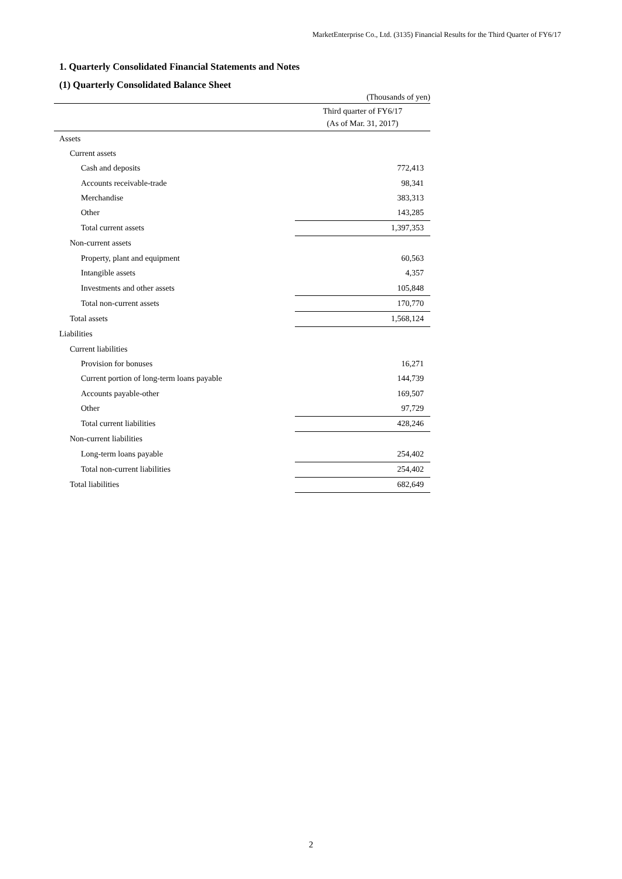MarketEnterprise Co., Ltd. (3135) Financial Results for the Third Quarter of FY6/17
1. Quarterly Consolidated Financial Statements and Notes
(1) Quarterly Consolidated Balance Sheet
(Thousands of yen)
| | Third quarter of FY6/17 (As of Mar. 31, 2017) |
| --- | --- |
| Assets | |
| Current assets | |
| Cash and deposits | 772,413 |
| Accounts receivable-trade | 98,341 |
| Merchandise | 383,313 |
| Other | 143,285 |
| Total current assets | 1,397,353 |
| Non-current assets | |
| Property, plant and equipment | 60,563 |
| Intangible assets | 4,357 |
| Investments and other assets | 105,848 |
| Total non-current assets | 170,770 |
| Total assets | 1,568,124 |
| Liabilities | |
| Current liabilities | |
| Provision for bonuses | 16,271 |
| Current portion of long-term loans payable | 144,739 |
| Accounts payable-other | 169,507 |
| Other | 97,729 |
| Total current liabilities | 428,246 |
| Non-current liabilities | |
| Long-term loans payable | 254,402 |
| Total non-current liabilities | 254,402 |
| Total liabilities | 682,649 |
2